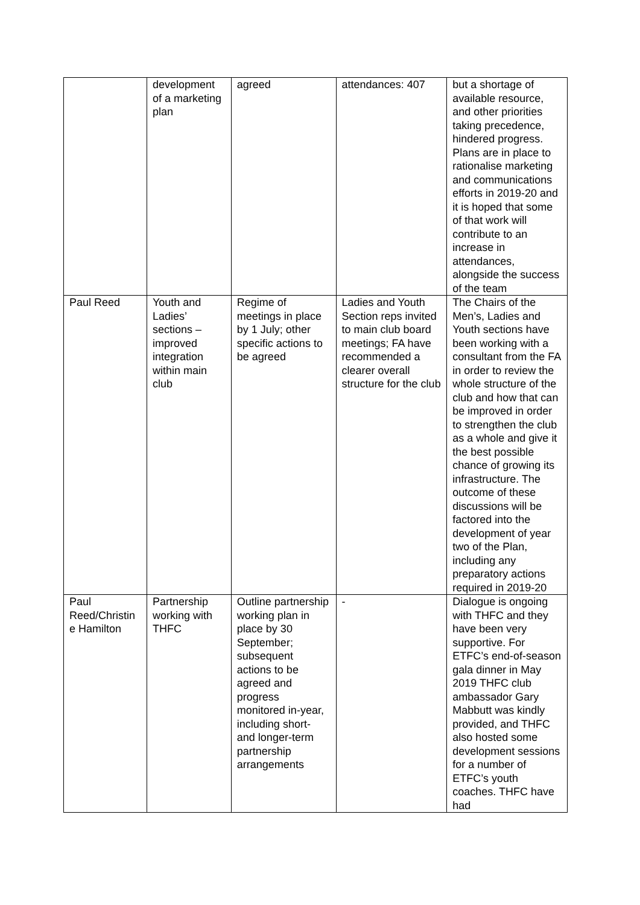| | development of a marketing plan | agreed | attendances: 407 | but a shortage of available resource, and other priorities taking precedence, hindered progress. Plans are in place to rationalise marketing and communications efforts in 2019-20 and it is hoped that some of that work will contribute to an increase in attendances, alongside the success of the team |
| Paul Reed | Youth and Ladies’ sections – improved integration within main club | Regime of meetings in place by 1 July; other specific actions to be agreed | Ladies and Youth Section reps invited to main club board meetings; FA have recommended a clearer overall structure for the club | The Chairs of the Men’s, Ladies and Youth sections have been working with a consultant from the FA in order to review the whole structure of the club and how that can be improved in order to strengthen the club as a whole and give it the best possible chance of growing its infrastructure. The outcome of these discussions will be factored into the development of year two of the Plan, including any preparatory actions required in 2019-20 |
| Paul Reed/Christin e Hamilton | Partnership working with THFC | Outline partnership working plan in place by 30 September; subsequent actions to be agreed and progress monitored in-year, including short- and longer-term partnership arrangements | - | Dialogue is ongoing with THFC and they have been very supportive. For ETFC’s end-of-season gala dinner in May 2019 THFC club ambassador Gary Mabbutt was kindly provided, and THFC also hosted some development sessions for a number of ETFC’s youth coaches. THFC have had |